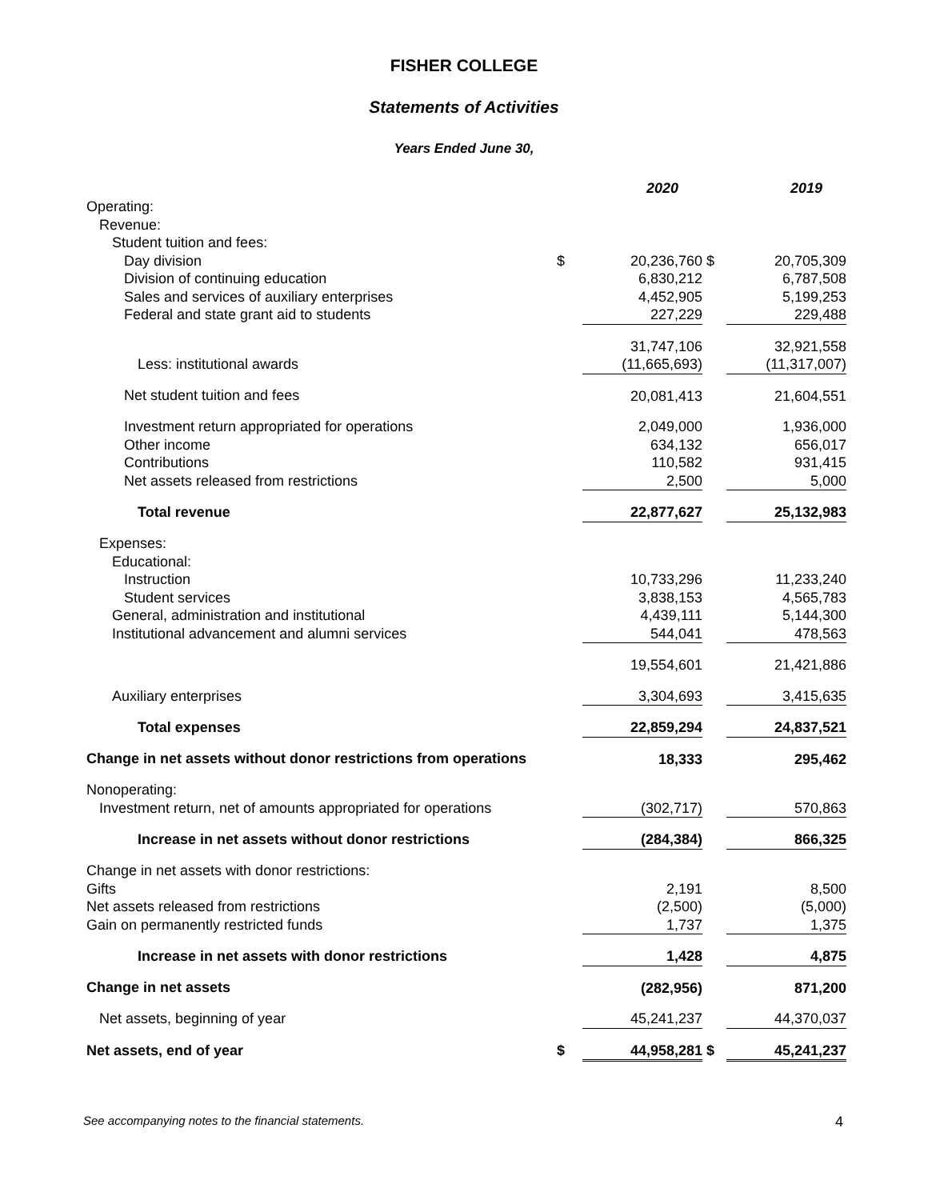FISHER COLLEGE
Statements of Activities
Years Ended June 30,
| | | 2020 | | 2019 |
| Operating: | | | | |
| Revenue: | | | | |
| Student tuition and fees: | | | | |
| Day division | $ | 20,236,760 | $ | 20,705,309 |
| Division of continuing education | | 6,830,212 | | 6,787,508 |
| Sales and services of auxiliary enterprises | | 4,452,905 | | 5,199,253 |
| Federal and state grant aid to students | | 227,229 | | 229,488 |
| | | 31,747,106 | | 32,921,558 |
| Less: institutional awards | | (11,665,693) | | (11,317,007) |
| Net student tuition and fees | | 20,081,413 | | 21,604,551 |
| Investment return appropriated for operations | | 2,049,000 | | 1,936,000 |
| Other income | | 634,132 | | 656,017 |
| Contributions | | 110,582 | | 931,415 |
| Net assets released from restrictions | | 2,500 | | 5,000 |
| Total revenue | | 22,877,627 | | 25,132,983 |
| Expenses: | | | | |
| Educational: | | | | |
| Instruction | | 10,733,296 | | 11,233,240 |
| Student services | | 3,838,153 | | 4,565,783 |
| General, administration and institutional | | 4,439,111 | | 5,144,300 |
| Institutional advancement and alumni services | | 544,041 | | 478,563 |
| | | 19,554,601 | | 21,421,886 |
| Auxiliary enterprises | | 3,304,693 | | 3,415,635 |
| Total expenses | | 22,859,294 | | 24,837,521 |
| Change in net assets without donor restrictions from operations | | 18,333 | | 295,462 |
| Nonoperating: | | | | |
| Investment return, net of amounts appropriated for operations | | (302,717) | | 570,863 |
| Increase in net assets without donor restrictions | | (284,384) | | 866,325 |
| Change in net assets with donor restrictions: | | | | |
| Gifts | | 2,191 | | 8,500 |
| Net assets released from restrictions | | (2,500) | | (5,000) |
| Gain on permanently restricted funds | | 1,737 | | 1,375 |
| Increase in net assets with donor restrictions | | 1,428 | | 4,875 |
| Change in net assets | | (282,956) | | 871,200 |
| Net assets, beginning of year | | 45,241,237 | | 44,370,037 |
| Net assets, end of year | $ | 44,958,281 | $ | 45,241,237 |
See accompanying notes to the financial statements. 4